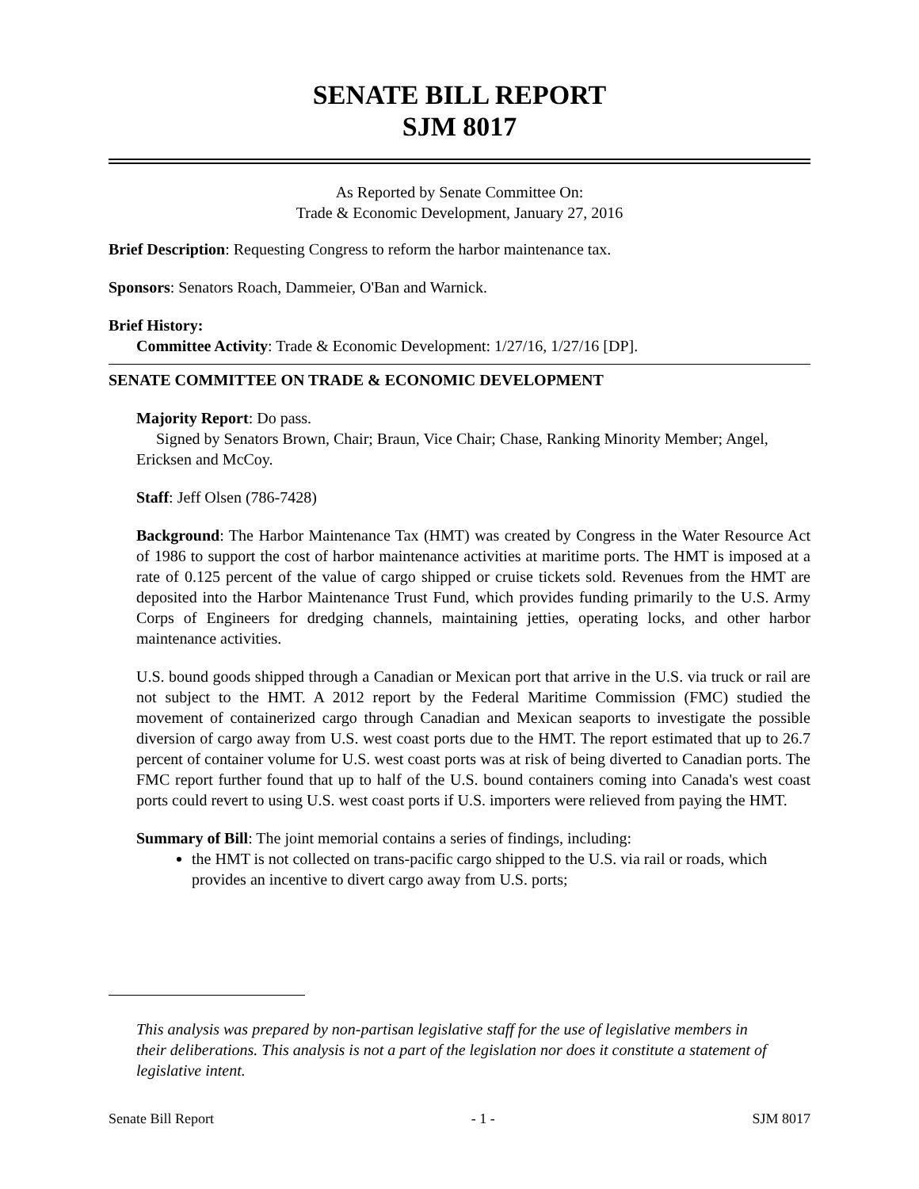SENATE BILL REPORT
SJM 8017
As Reported by Senate Committee On:
Trade & Economic Development, January 27, 2016
Brief Description: Requesting Congress to reform the harbor maintenance tax.
Sponsors: Senators Roach, Dammeier, O'Ban and Warnick.
Brief History:
Committee Activity: Trade & Economic Development: 1/27/16, 1/27/16 [DP].
SENATE COMMITTEE ON TRADE & ECONOMIC DEVELOPMENT
Majority Report: Do pass.
Signed by Senators Brown, Chair; Braun, Vice Chair; Chase, Ranking Minority Member; Angel, Ericksen and McCoy.
Staff: Jeff Olsen (786-7428)
Background: The Harbor Maintenance Tax (HMT) was created by Congress in the Water Resource Act of 1986 to support the cost of harbor maintenance activities at maritime ports. The HMT is imposed at a rate of 0.125 percent of the value of cargo shipped or cruise tickets sold. Revenues from the HMT are deposited into the Harbor Maintenance Trust Fund, which provides funding primarily to the U.S. Army Corps of Engineers for dredging channels, maintaining jetties, operating locks, and other harbor maintenance activities.
U.S. bound goods shipped through a Canadian or Mexican port that arrive in the U.S. via truck or rail are not subject to the HMT. A 2012 report by the Federal Maritime Commission (FMC) studied the movement of containerized cargo through Canadian and Mexican seaports to investigate the possible diversion of cargo away from U.S. west coast ports due to the HMT. The report estimated that up to 26.7 percent of container volume for U.S. west coast ports was at risk of being diverted to Canadian ports. The FMC report further found that up to half of the U.S. bound containers coming into Canada's west coast ports could revert to using U.S. west coast ports if U.S. importers were relieved from paying the HMT.
Summary of Bill: The joint memorial contains a series of findings, including:
the HMT is not collected on trans-pacific cargo shipped to the U.S. via rail or roads, which provides an incentive to divert cargo away from U.S. ports;
This analysis was prepared by non-partisan legislative staff for the use of legislative members in their deliberations. This analysis is not a part of the legislation nor does it constitute a statement of legislative intent.
Senate Bill Report - 1 - SJM 8017